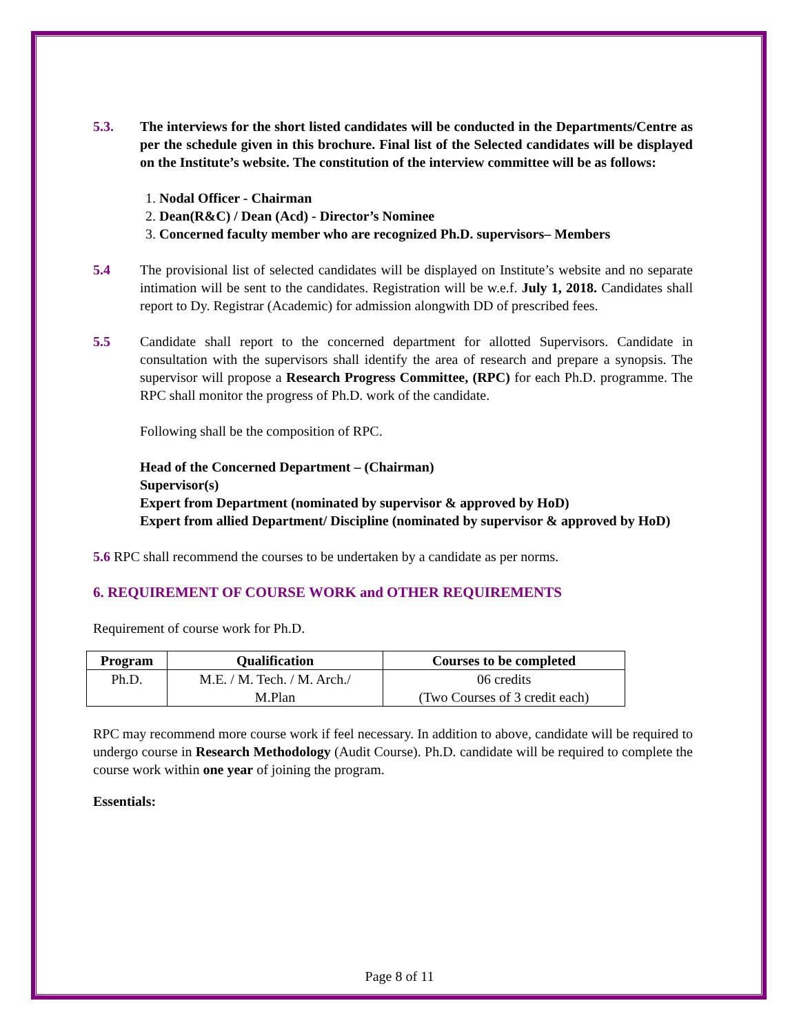5.3. The interviews for the short listed candidates will be conducted in the Departments/Centre as per the schedule given in this brochure. Final list of the Selected candidates will be displayed on the Institute’s website. The constitution of the interview committee will be as follows:
1. Nodal Officer - Chairman
2. Dean(R&C) / Dean (Acd) - Director’s Nominee
3. Concerned faculty member who are recognized Ph.D. supervisors– Members
5.4 The provisional list of selected candidates will be displayed on Institute’s website and no separate intimation will be sent to the candidates. Registration will be w.e.f. July 1, 2018. Candidates shall report to Dy. Registrar (Academic) for admission alongwith DD of prescribed fees.
5.5 Candidate shall report to the concerned department for allotted Supervisors. Candidate in consultation with the supervisors shall identify the area of research and prepare a synopsis. The supervisor will propose a Research Progress Committee, (RPC) for each Ph.D. programme. The RPC shall monitor the progress of Ph.D. work of the candidate.
Following shall be the composition of RPC.
Head of the Concerned Department – (Chairman)
Supervisor(s)
Expert from Department (nominated by supervisor & approved by HoD)
Expert from allied Department/ Discipline (nominated by supervisor & approved by HoD)
5.6 RPC shall recommend the courses to be undertaken by a candidate as per norms.
6. REQUIREMENT OF COURSE WORK and OTHER REQUIREMENTS
Requirement of course work for Ph.D.
| Program | Qualification | Courses to be completed |
| --- | --- | --- |
| Ph.D. | M.E. / M. Tech. / M. Arch./ M.Plan | 06 credits (Two Courses of 3 credit each) |
RPC may recommend more course work if feel necessary. In addition to above, candidate will be required to undergo course in Research Methodology (Audit Course). Ph.D. candidate will be required to complete the course work within one year of joining the program.
Essentials:
Page 8 of 11